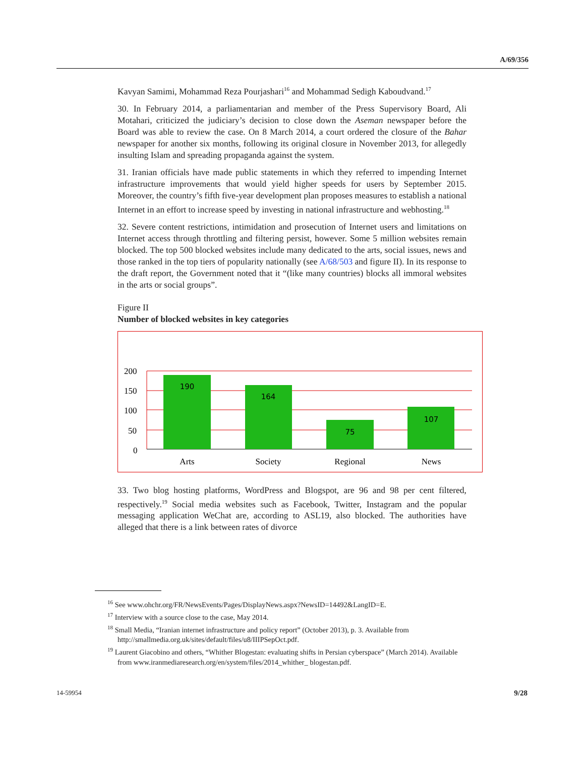A/69/356
Kavyan Samimi, Mohammad Reza Pourjashari<sup>16</sup> and Mohammad Sedigh Kaboudvand.<sup>17</sup>
30. In February 2014, a parliamentarian and member of the Press Supervisory Board, Ali Motahari, criticized the judiciary’s decision to close down the Aseman newspaper before the Board was able to review the case. On 8 March 2014, a court ordered the closure of the Bahar newspaper for another six months, following its original closure in November 2013, for allegedly insulting Islam and spreading propaganda against the system.
31. Iranian officials have made public statements in which they referred to impending Internet infrastructure improvements that would yield higher speeds for users by September 2015. Moreover, the country’s fifth five-year development plan proposes measures to establish a national Internet in an effort to increase speed by investing in national infrastructure and webhosting.<sup>18</sup>
32. Severe content restrictions, intimidation and prosecution of Internet users and limitations on Internet access through throttling and filtering persist, however. Some 5 million websites remain blocked. The top 500 blocked websites include many dedicated to the arts, social issues, news and those ranked in the top tiers of popularity nationally (see A/68/503 and figure II). In its response to the draft report, the Government noted that it “(like many countries) blocks all immoral websites in the arts or social groups”.
Figure II
Number of blocked websites in key categories
200
150
100
50
0
190
164
75
107
Arts
Society
Regional
News
33. Two blog hosting platforms, WordPress and Blogspot, are 96 and 98 per cent filtered, respectively.<sup>19</sup> Social media websites such as Facebook, Twitter, Instagram and the popular messaging application WeChat are, according to ASL19, also blocked. The authorities have alleged that there is a link between rates of divorce
<sup>16</sup> See www.ohchr.org/FR/NewsEvents/Pages/DisplayNews.aspx?NewsID=14492&LangID=E.
<sup>17</sup> Interview with a source close to the case, May 2014.
<sup>18</sup> Small Media, “Iranian internet infrastructure and policy report” (October 2013), p. 3. Available from http://smallmedia.org.uk/sites/default/files/u8/IIIPSepOct.pdf.
<sup>19</sup> Laurent Giacobino and others, “Whither Blogestan: evaluating shifts in Persian cyberspace” (March 2014). Available from www.iranmediaresearch.org/en/system/files/2014_whither_ blogestan.pdf.
14-59954 9/28